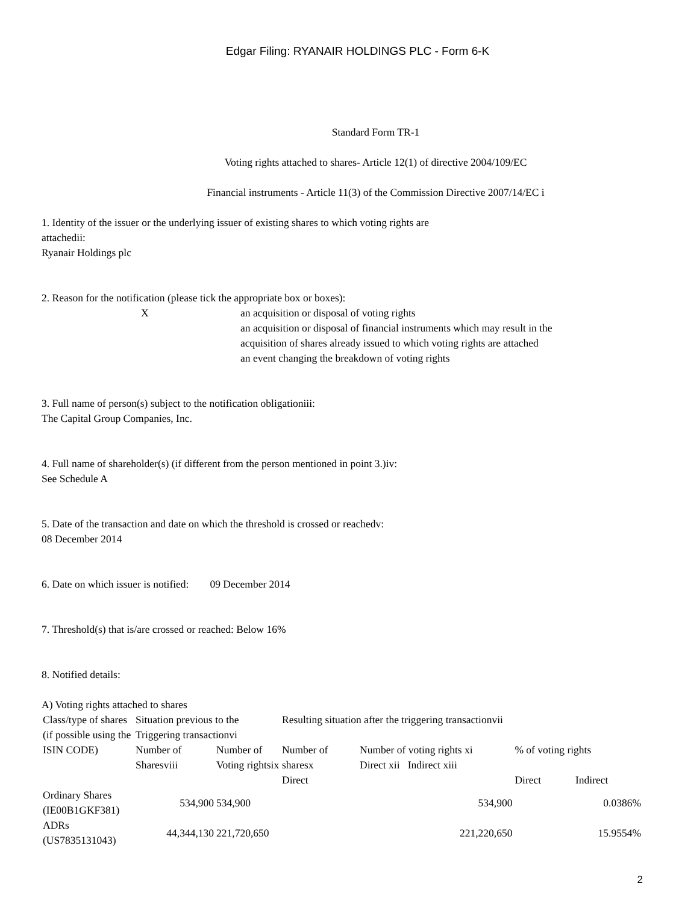Edgar Filing: RYANAIR HOLDINGS PLC - Form 6-K
Standard Form TR-1
Voting rights attached to shares- Article 12(1) of directive 2004/109/EC
Financial instruments - Article 11(3) of the Commission Directive 2007/14/EC i
1. Identity of the issuer or the underlying issuer of existing shares to which voting rights are
attachedii:
Ryanair Holdings plc
2. Reason for the notification (please tick the appropriate box or boxes):
X an acquisition or disposal of voting rights
an acquisition or disposal of financial instruments which may result in the
acquisition of shares already issued to which voting rights are attached
an event changing the breakdown of voting rights
3. Full name of person(s) subject to the notification obligationiii:
The Capital Group Companies, Inc.
4. Full name of shareholder(s) (if different from the person mentioned in point 3.)iv:
See Schedule A
5. Date of the transaction and date on which the threshold is crossed or reachedv:
08 December 2014
6. Date on which issuer is notified: 09 December 2014
7. Threshold(s) that is/are crossed or reached: Below 16%
8. Notified details:
A) Voting rights attached to shares
| Class/type of shares (if possible using the ISIN CODE) | Situation previous to the Triggering transactionvi | | Resulting situation after the triggering transactionvii | | | | |
| | Number of Sharesviii | Number of Voting rightsix | Number of sharesx Direct | Number of voting rights xi Direct xii Indirect xiii | | % of voting rights Direct Indirect | |
| Ordinary Shares (IE00B1GKF381) | 534,900 | 534,900 | | | 534,900 | | 0.0386% |
| ADRs (US7835131043) | 44,344,130 | 221,720,650 | | | 221,220,650 | | 15.9554% |
2